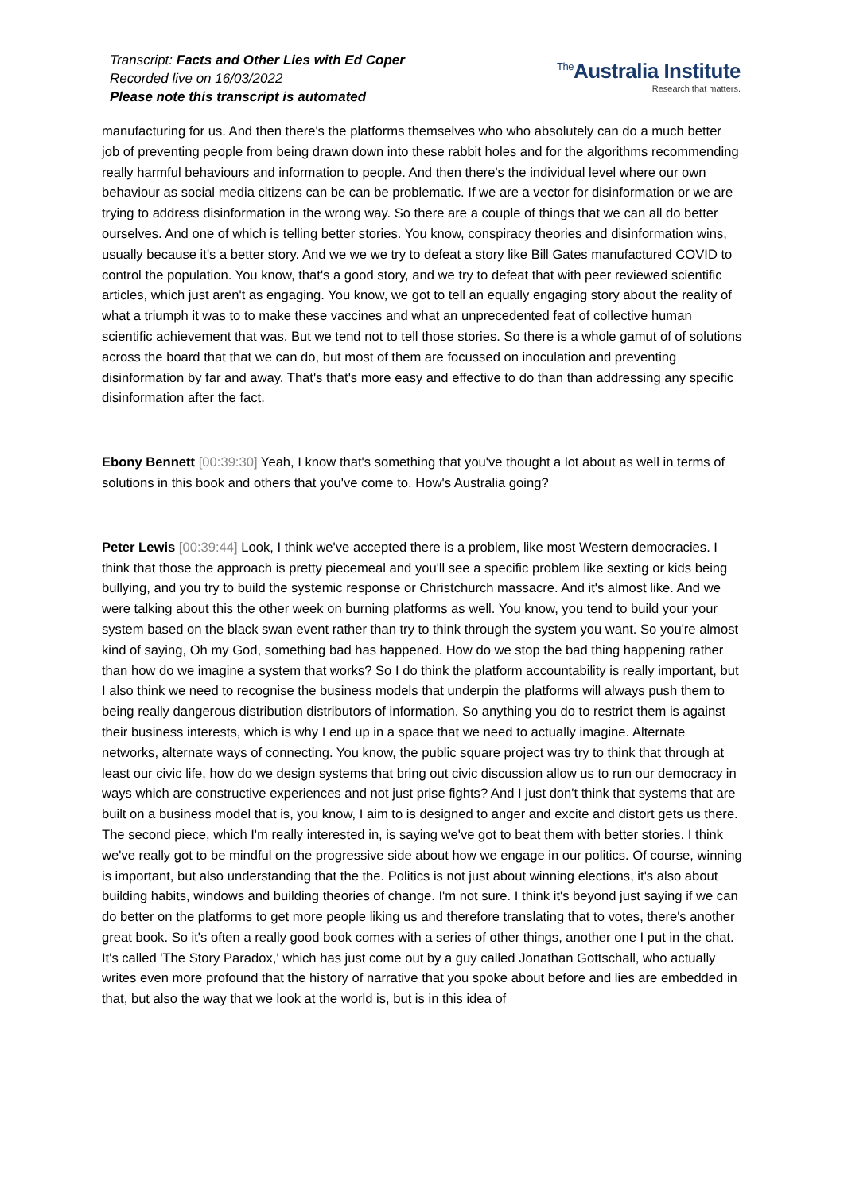Transcript: Facts and Other Lies with Ed Coper
Recorded live on 16/03/2022
Please note this transcript is automated
<sup>The</sup>Australia Institute
Research that matters.
manufacturing for us. And then there's the platforms themselves who who absolutely can do a much better job of preventing people from being drawn down into these rabbit holes and for the algorithms recommending really harmful behaviours and information to people. And then there's the individual level where our own behaviour as social media citizens can be can be problematic. If we are a vector for disinformation or we are trying to address disinformation in the wrong way. So there are a couple of things that we can all do better ourselves. And one of which is telling better stories. You know, conspiracy theories and disinformation wins, usually because it's a better story. And we we we try to defeat a story like Bill Gates manufactured COVID to control the population. You know, that's a good story, and we try to defeat that with peer reviewed scientific articles, which just aren't as engaging. You know, we got to tell an equally engaging story about the reality of what a triumph it was to to make these vaccines and what an unprecedented feat of collective human scientific achievement that was. But we tend not to tell those stories. So there is a whole gamut of of solutions across the board that that we can do, but most of them are focussed on inoculation and preventing disinformation by far and away. That's that's more easy and effective to do than than addressing any specific disinformation after the fact.
Ebony Bennett [00:39:30] Yeah, I know that's something that you've thought a lot about as well in terms of solutions in this book and others that you've come to. How's Australia going?
Peter Lewis [00:39:44] Look, I think we've accepted there is a problem, like most Western democracies. I think that those the approach is pretty piecemeal and you'll see a specific problem like sexting or kids being bullying, and you try to build the systemic response or Christchurch massacre. And it's almost like. And we were talking about this the other week on burning platforms as well. You know, you tend to build your your system based on the black swan event rather than try to think through the system you want. So you're almost kind of saying, Oh my God, something bad has happened. How do we stop the bad thing happening rather than how do we imagine a system that works? So I do think the platform accountability is really important, but I also think we need to recognise the business models that underpin the platforms will always push them to being really dangerous distribution distributors of information. So anything you do to restrict them is against their business interests, which is why I end up in a space that we need to actually imagine. Alternate networks, alternate ways of connecting. You know, the public square project was try to think that through at least our civic life, how do we design systems that bring out civic discussion allow us to run our democracy in ways which are constructive experiences and not just prise fights? And I just don't think that systems that are built on a business model that is, you know, I aim to is designed to anger and excite and distort gets us there. The second piece, which I'm really interested in, is saying we've got to beat them with better stories. I think we've really got to be mindful on the progressive side about how we engage in our politics. Of course, winning is important, but also understanding that the the. Politics is not just about winning elections, it's also about building habits, windows and building theories of change. I'm not sure. I think it's beyond just saying if we can do better on the platforms to get more people liking us and therefore translating that to votes, there's another great book. So it's often a really good book comes with a series of other things, another one I put in the chat. It's called 'The Story Paradox,' which has just come out by a guy called Jonathan Gottschall, who actually writes even more profound that the history of narrative that you spoke about before and lies are embedded in that, but also the way that we look at the world is, but is in this idea of